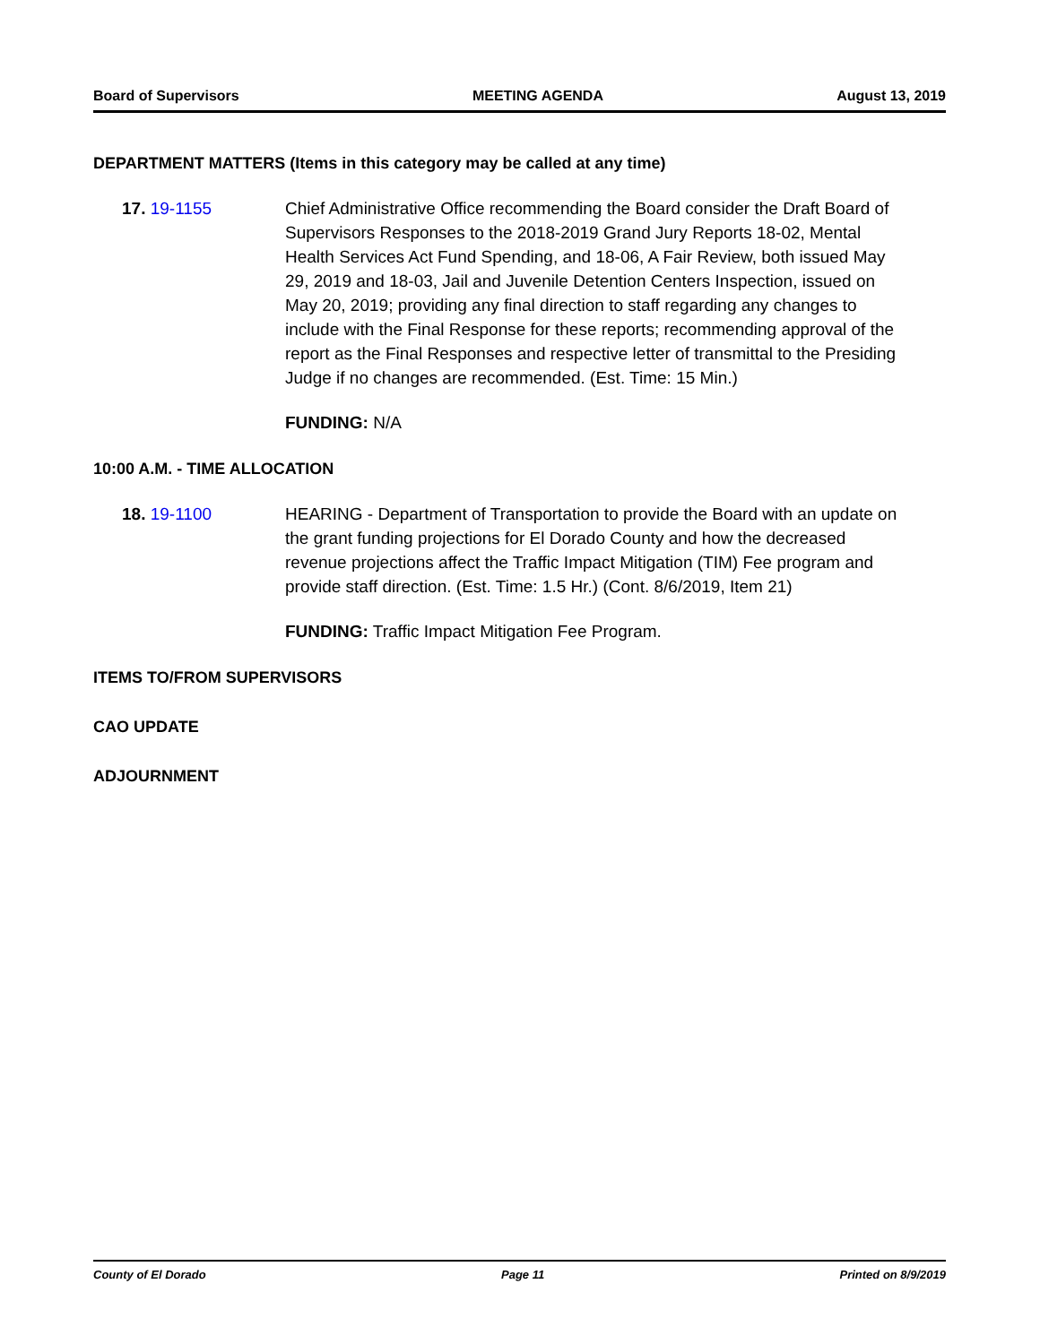Board of Supervisors MEETING AGENDA August 13, 2019
DEPARTMENT MATTERS (Items in this category may be called at any time)
17. 19-1155 Chief Administrative Office recommending the Board consider the Draft Board of Supervisors Responses to the 2018-2019 Grand Jury Reports 18-02, Mental Health Services Act Fund Spending, and 18-06, A Fair Review, both issued May 29, 2019 and 18-03, Jail and Juvenile Detention Centers Inspection, issued on May 20, 2019; providing any final direction to staff regarding any changes to include with the Final Response for these reports; recommending approval of the report as the Final Responses and respective letter of transmittal to the Presiding Judge if no changes are recommended. (Est. Time: 15 Min.)
FUNDING: N/A
10:00 A.M. - TIME ALLOCATION
18. 19-1100 HEARING - Department of Transportation to provide the Board with an update on the grant funding projections for El Dorado County and how the decreased revenue projections affect the Traffic Impact Mitigation (TIM) Fee program and provide staff direction. (Est. Time: 1.5 Hr.) (Cont. 8/6/2019, Item 21)
FUNDING: Traffic Impact Mitigation Fee Program.
ITEMS TO/FROM SUPERVISORS
CAO UPDATE
ADJOURNMENT
County of El Dorado Page 11 Printed on 8/9/2019